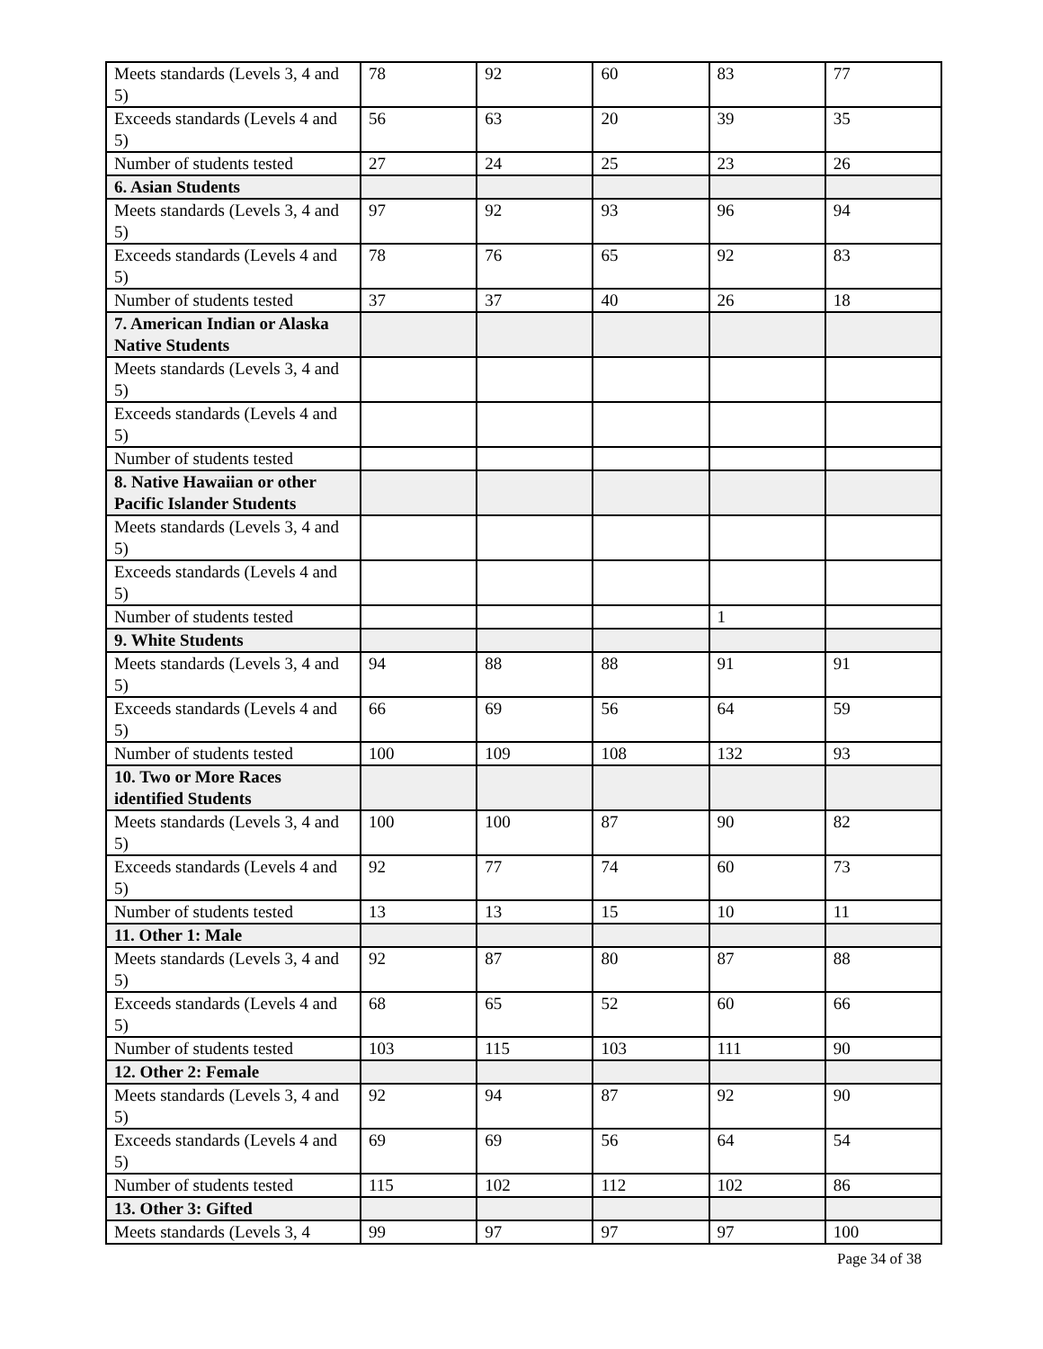| Meets standards (Levels 3, 4 and 5) | 78 | 92 | 60 | 83 | 77 |
| Exceeds standards (Levels 4 and 5) | 56 | 63 | 20 | 39 | 35 |
| Number of students tested | 27 | 24 | 25 | 23 | 26 |
| 6. Asian Students | | | | | |
| Meets standards (Levels 3, 4 and 5) | 97 | 92 | 93 | 96 | 94 |
| Exceeds standards (Levels 4 and 5) | 78 | 76 | 65 | 92 | 83 |
| Number of students tested | 37 | 37 | 40 | 26 | 18 |
| 7. American Indian or Alaska Native Students | | | | | |
| Meets standards (Levels 3, 4 and 5) | | | | | |
| Exceeds standards (Levels 4 and 5) | | | | | |
| Number of students tested | | | | | |
| 8. Native Hawaiian or other Pacific Islander Students | | | | | |
| Meets standards (Levels 3, 4 and 5) | | | | | |
| Exceeds standards (Levels 4 and 5) | | | | | |
| Number of students tested | | | | 1 | |
| 9. White Students | | | | | |
| Meets standards (Levels 3, 4 and 5) | 94 | 88 | 88 | 91 | 91 |
| Exceeds standards (Levels 4 and 5) | 66 | 69 | 56 | 64 | 59 |
| Number of students tested | 100 | 109 | 108 | 132 | 93 |
| 10. Two or More Races identified Students | | | | | |
| Meets standards (Levels 3, 4 and 5) | 100 | 100 | 87 | 90 | 82 |
| Exceeds standards (Levels 4 and 5) | 92 | 77 | 74 | 60 | 73 |
| Number of students tested | 13 | 13 | 15 | 10 | 11 |
| 11. Other 1: Male | | | | | |
| Meets standards (Levels 3, 4 and 5) | 92 | 87 | 80 | 87 | 88 |
| Exceeds standards (Levels 4 and 5) | 68 | 65 | 52 | 60 | 66 |
| Number of students tested | 103 | 115 | 103 | 111 | 90 |
| 12. Other 2: Female | | | | | |
| Meets standards (Levels 3, 4 and 5) | 92 | 94 | 87 | 92 | 90 |
| Exceeds standards (Levels 4 and 5) | 69 | 69 | 56 | 64 | 54 |
| Number of students tested | 115 | 102 | 112 | 102 | 86 |
| 13. Other 3: Gifted | | | | | |
| Meets standards (Levels 3, 4 | 99 | 97 | 97 | 97 | 100 |
Page 34 of 38